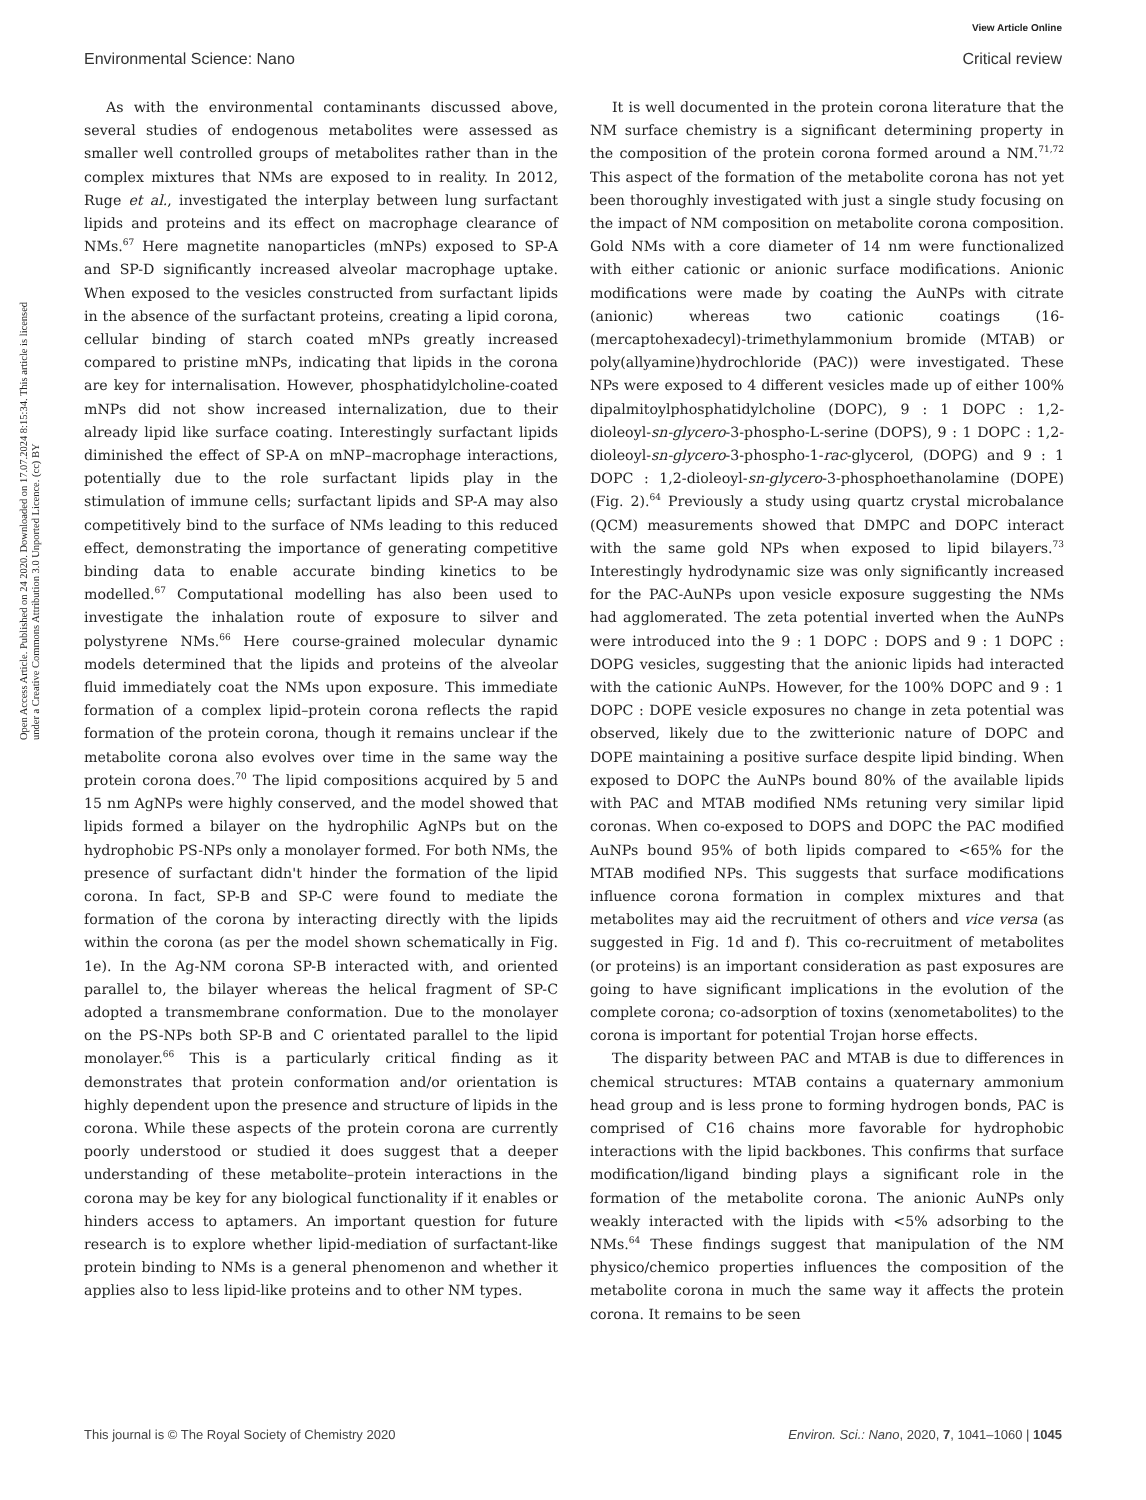View Article Online
Environmental Science: Nano Critical review
Open Access Article. Published on 24 2020. Downloaded on 17.07.2024 8:15:34. This article is licensed under a Creative Commons Attribution 3.0 Unported Licence. (cc) BY
As with the environmental contaminants discussed above, several studies of endogenous metabolites were assessed as smaller well controlled groups of metabolites rather than in the complex mixtures that NMs are exposed to in reality. In 2012, Ruge et al., investigated the interplay between lung surfactant lipids and proteins and its effect on macrophage clearance of NMs.<sup>67</sup> Here magnetite nanoparticles (mNPs) exposed to SP-A and SP-D significantly increased alveolar macrophage uptake. When exposed to the vesicles constructed from surfactant lipids in the absence of the surfactant proteins, creating a lipid corona, cellular binding of starch coated mNPs greatly increased compared to pristine mNPs, indicating that lipids in the corona are key for internalisation. However, phosphatidylcholine-coated mNPs did not show increased internalization, due to their already lipid like surface coating. Interestingly surfactant lipids diminished the effect of SP-A on mNP–macrophage interactions, potentially due to the role surfactant lipids play in the stimulation of immune cells; surfactant lipids and SP-A may also competitively bind to the surface of NMs leading to this reduced effect, demonstrating the importance of generating competitive binding data to enable accurate binding kinetics to be modelled.<sup>67</sup> Computational modelling has also been used to investigate the inhalation route of exposure to silver and polystyrene NMs.<sup>66</sup> Here course-grained molecular dynamic models determined that the lipids and proteins of the alveolar fluid immediately coat the NMs upon exposure. This immediate formation of a complex lipid–protein corona reflects the rapid formation of the protein corona, though it remains unclear if the metabolite corona also evolves over time in the same way the protein corona does.<sup>70</sup> The lipid compositions acquired by 5 and 15 nm AgNPs were highly conserved, and the model showed that lipids formed a bilayer on the hydrophilic AgNPs but on the hydrophobic PS-NPs only a monolayer formed. For both NMs, the presence of surfactant didn't hinder the formation of the lipid corona. In fact, SP-B and SP-C were found to mediate the formation of the corona by interacting directly with the lipids within the corona (as per the model shown schematically in Fig. 1e). In the Ag-NM corona SP-B interacted with, and oriented parallel to, the bilayer whereas the helical fragment of SP-C adopted a transmembrane conformation. Due to the monolayer on the PS-NPs both SP-B and C orientated parallel to the lipid monolayer.<sup>66</sup> This is a particularly critical finding as it demonstrates that protein conformation and/or orientation is highly dependent upon the presence and structure of lipids in the corona. While these aspects of the protein corona are currently poorly understood or studied it does suggest that a deeper understanding of these metabolite–protein interactions in the corona may be key for any biological functionality if it enables or hinders access to aptamers. An important question for future research is to explore whether lipid-mediation of surfactant-like protein binding to NMs is a general phenomenon and whether it applies also to less lipid-like proteins and to other NM types.
It is well documented in the protein corona literature that the NM surface chemistry is a significant determining property in the composition of the protein corona formed around a NM.<sup>71,72</sup> This aspect of the formation of the metabolite corona has not yet been thoroughly investigated with just a single study focusing on the impact of NM composition on metabolite corona composition. Gold NMs with a core diameter of 14 nm were functionalized with either cationic or anionic surface modifications. Anionic modifications were made by coating the AuNPs with citrate (anionic) whereas two cationic coatings (16-(mercaptohexadecyl)-trimethylammonium bromide (MTAB) or poly(allyamine)hydrochloride (PAC)) were investigated. These NPs were exposed to 4 different vesicles made up of either 100% dipalmitoylphosphatidylcholine (DOPC), 9 : 1 DOPC : 1,2-dioleoyl-sn-glycero-3-phospho-L-serine (DOPS), 9 : 1 DOPC : 1,2-dioleoyl-sn-glycero-3-phospho-1-rac-glycerol, (DOPG) and 9 : 1 DOPC : 1,2-dioleoyl-sn-glycero-3-phosphoethanolamine (DOPE) (Fig. 2).<sup>64</sup> Previously a study using quartz crystal microbalance (QCM) measurements showed that DMPC and DOPC interact with the same gold NPs when exposed to lipid bilayers.<sup>73</sup> Interestingly hydrodynamic size was only significantly increased for the PAC-AuNPs upon vesicle exposure suggesting the NMs had agglomerated. The zeta potential inverted when the AuNPs were introduced into the 9 : 1 DOPC : DOPS and 9 : 1 DOPC : DOPG vesicles, suggesting that the anionic lipids had interacted with the cationic AuNPs. However, for the 100% DOPC and 9 : 1 DOPC : DOPE vesicle exposures no change in zeta potential was observed, likely due to the zwitterionic nature of DOPC and DOPE maintaining a positive surface despite lipid binding. When exposed to DOPC the AuNPs bound 80% of the available lipids with PAC and MTAB modified NMs retuning very similar lipid coronas. When co-exposed to DOPS and DOPC the PAC modified AuNPs bound 95% of both lipids compared to <65% for the MTAB modified NPs. This suggests that surface modifications influence corona formation in complex mixtures and that metabolites may aid the recruitment of others and vice versa (as suggested in Fig. 1d and f). This co-recruitment of metabolites (or proteins) is an important consideration as past exposures are going to have significant implications in the evolution of the complete corona; co-adsorption of toxins (xenometabolites) to the corona is important for potential Trojan horse effects.
The disparity between PAC and MTAB is due to differences in chemical structures: MTAB contains a quaternary ammonium head group and is less prone to forming hydrogen bonds, PAC is comprised of C16 chains more favorable for hydrophobic interactions with the lipid backbones. This confirms that surface modification/ligand binding plays a significant role in the formation of the metabolite corona. The anionic AuNPs only weakly interacted with the lipids with <5% adsorbing to the NMs.<sup>64</sup> These findings suggest that manipulation of the NM physico/chemico properties influences the composition of the metabolite corona in much the same way it affects the protein corona. It remains to be seen
This journal is © The Royal Society of Chemistry 2020 Environ. Sci.: Nano, 2020, 7, 1041–1060 | 1045